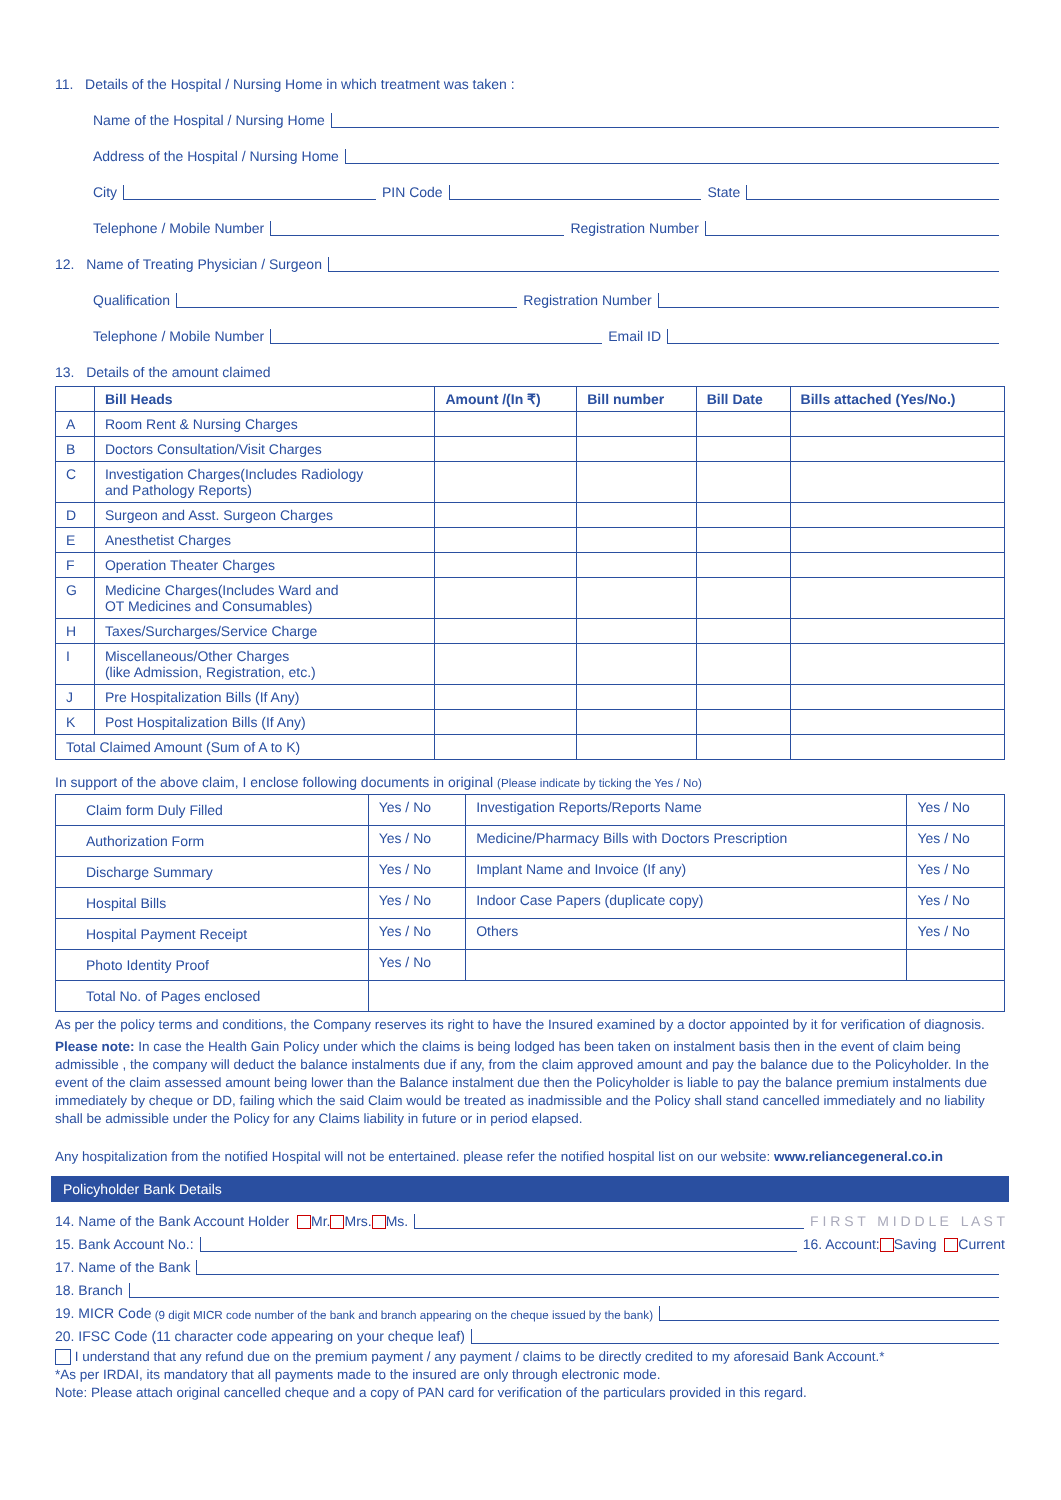11. Details of the Hospital / Nursing Home in which treatment was taken :
Name of the Hospital / Nursing Home
Address of the Hospital / Nursing Home
City PIN Code State
Telephone / Mobile Number Registration Number
12. Name of Treating Physician / Surgeon
Qualification Registration Number
Telephone / Mobile Number Email ID
13. Details of the amount claimed
| | Bill Heads | Amount /(In ₹) | Bill number | Bill Date | Bills attached (Yes/No.) |
| --- | --- | --- | --- | --- | --- |
| A | Room Rent & Nursing Charges | | | | |
| B | Doctors Consultation/Visit Charges | | | | |
| C | Investigation Charges(Includes Radiology and Pathology Reports) | | | | |
| D | Surgeon and Asst. Surgeon Charges | | | | |
| E | Anesthetist Charges | | | | |
| F | Operation Theater Charges | | | | |
| G | Medicine Charges(Includes Ward and OT Medicines and Consumables) | | | | |
| H | Taxes/Surcharges/Service Charge | | | | |
| I | Miscellaneous/Other Charges (like Admission, Registration, etc.) | | | | |
| J | Pre Hospitalization Bills (If Any) | | | | |
| K | Post Hospitalization Bills (If Any) | | | | |
| Total Claimed Amount (Sum of A to K) | | | | | |
In support of the above claim, I enclose following documents in original (Please indicate by ticking the Yes / No)
| Claim form Duly Filled | Yes / No | Investigation Reports/Reports Name | Yes / No |
| Authorization Form | Yes / No | Medicine/Pharmacy Bills with Doctors Prescription | Yes / No |
| Discharge Summary | Yes / No | Implant Name and Invoice (If any) | Yes / No |
| Hospital Bills | Yes / No | Indoor Case Papers (duplicate copy) | Yes / No |
| Hospital Payment Receipt | Yes / No | Others | Yes / No |
| Photo Identity Proof | Yes / No | | |
| Total No. of Pages enclosed | | | |
As per the policy terms and conditions, the Company reserves its right to have the Insured examined by a doctor appointed by it for verification of diagnosis.
Please note: In case the Health Gain Policy under which the claims is being lodged has been taken on instalment basis then in the event of claim being admissible , the company will deduct the balance instalments due if any, from the claim approved amount and pay the balance due to the Policyholder. In the event of the claim assessed amount being lower than the Balance instalment due then the Policyholder is liable to pay the balance premium instalments due immediately by cheque or DD, failing which the said Claim would be treated as inadmissible and the Policy shall stand cancelled immediately and no liability shall be admissible under the Policy for any Claims liability in future or in period elapsed.
Any hospitalization from the notified Hospital will not be entertained. please refer the notified hospital list on our website: www.reliancegeneral.co.in
Policyholder Bank Details
14. Name of the Bank Account Holder Mr. Mrs. Ms. F I R S T M I D D L E L A S T
15. Bank Account No.: 16. Account: Saving Current
17. Name of the Bank
18. Branch
19. MICR Code (9 digit MICR code number of the bank and branch appearing on the cheque issued by the bank)
20. IFSC Code (11 character code appearing on your cheque leaf)
I understand that any refund due on the premium payment / any payment / claims to be directly credited to my aforesaid Bank Account.*
*As per IRDAI, its mandatory that all payments made to the insured are only through electronic mode.
Note: Please attach original cancelled cheque and a copy of PAN card for verification of the particulars provided in this regard.